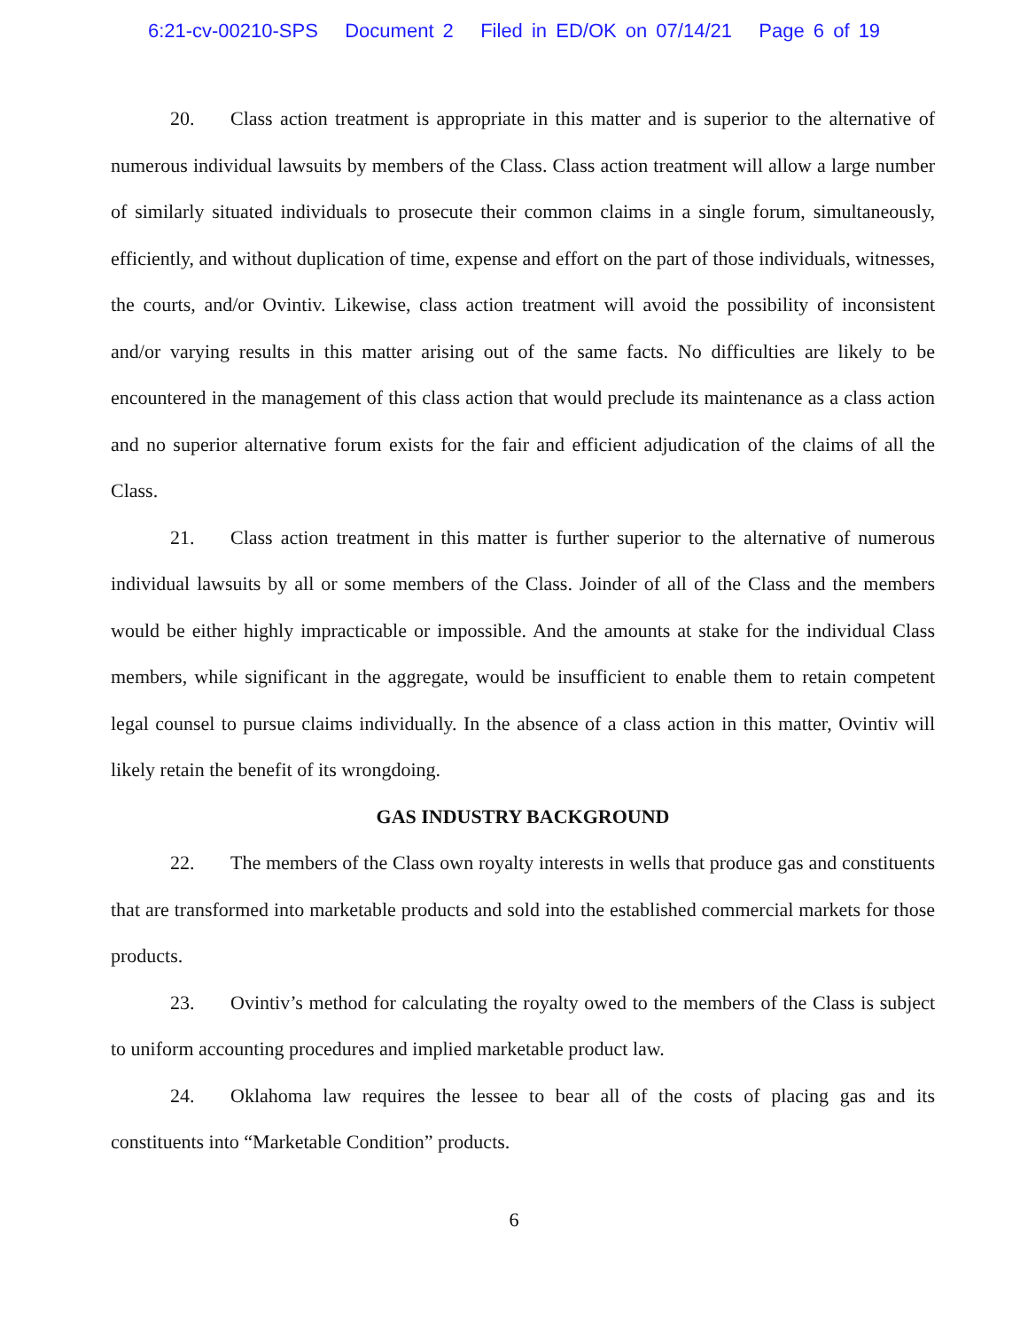6:21-cv-00210-SPS Document 2 Filed in ED/OK on 07/14/21 Page 6 of 19
20. Class action treatment is appropriate in this matter and is superior to the alternative of numerous individual lawsuits by members of the Class. Class action treatment will allow a large number of similarly situated individuals to prosecute their common claims in a single forum, simultaneously, efficiently, and without duplication of time, expense and effort on the part of those individuals, witnesses, the courts, and/or Ovintiv. Likewise, class action treatment will avoid the possibility of inconsistent and/or varying results in this matter arising out of the same facts. No difficulties are likely to be encountered in the management of this class action that would preclude its maintenance as a class action and no superior alternative forum exists for the fair and efficient adjudication of the claims of all the Class.
21. Class action treatment in this matter is further superior to the alternative of numerous individual lawsuits by all or some members of the Class. Joinder of all of the Class and the members would be either highly impracticable or impossible. And the amounts at stake for the individual Class members, while significant in the aggregate, would be insufficient to enable them to retain competent legal counsel to pursue claims individually. In the absence of a class action in this matter, Ovintiv will likely retain the benefit of its wrongdoing.
GAS INDUSTRY BACKGROUND
22. The members of the Class own royalty interests in wells that produce gas and constituents that are transformed into marketable products and sold into the established commercial markets for those products.
23. Ovintiv’s method for calculating the royalty owed to the members of the Class is subject to uniform accounting procedures and implied marketable product law.
24. Oklahoma law requires the lessee to bear all of the costs of placing gas and its constituents into “Marketable Condition” products.
6